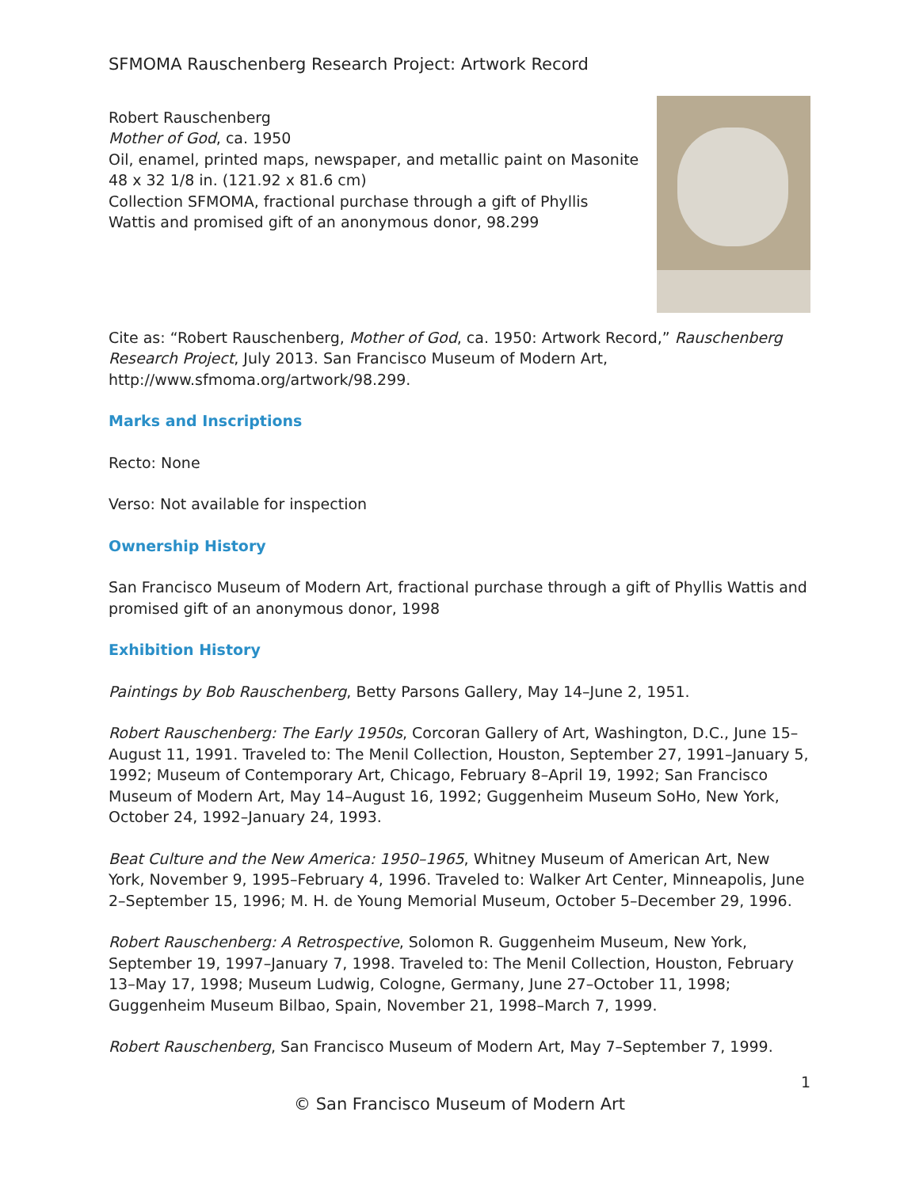SFMOMA Rauschenberg Research Project: Artwork Record
Robert Rauschenberg
Mother of God, ca. 1950
Oil, enamel, printed maps, newspaper, and metallic paint on Masonite
48 x 32 1/8 in. (121.92 x 81.6 cm)
Collection SFMOMA, fractional purchase through a gift of Phyllis
Wattis and promised gift of an anonymous donor, 98.299
Cite as: “Robert Rauschenberg, Mother of God, ca. 1950: Artwork Record,” Rauschenberg Research Project, July 2013. San Francisco Museum of Modern Art, http://www.sfmoma.org/artwork/98.299.
Marks and Inscriptions
Recto: None
Verso: Not available for inspection
Ownership History
San Francisco Museum of Modern Art, fractional purchase through a gift of Phyllis Wattis and promised gift of an anonymous donor, 1998
Exhibition History
Paintings by Bob Rauschenberg, Betty Parsons Gallery, May 14–June 2, 1951.
Robert Rauschenberg: The Early 1950s, Corcoran Gallery of Art, Washington, D.C., June 15–August 11, 1991. Traveled to: The Menil Collection, Houston, September 27, 1991–January 5, 1992; Museum of Contemporary Art, Chicago, February 8–April 19, 1992; San Francisco Museum of Modern Art, May 14–August 16, 1992; Guggenheim Museum SoHo, New York, October 24, 1992–January 24, 1993.
Beat Culture and the New America: 1950–1965, Whitney Museum of American Art, New York, November 9, 1995–February 4, 1996. Traveled to: Walker Art Center, Minneapolis, June 2–September 15, 1996; M. H. de Young Memorial Museum, October 5–December 29, 1996.
Robert Rauschenberg: A Retrospective, Solomon R. Guggenheim Museum, New York, September 19, 1997–January 7, 1998. Traveled to: The Menil Collection, Houston, February 13–May 17, 1998; Museum Ludwig, Cologne, Germany, June 27–October 11, 1998; Guggenheim Museum Bilbao, Spain, November 21, 1998–March 7, 1999.
Robert Rauschenberg, San Francisco Museum of Modern Art, May 7–September 7, 1999.
1
© San Francisco Museum of Modern Art